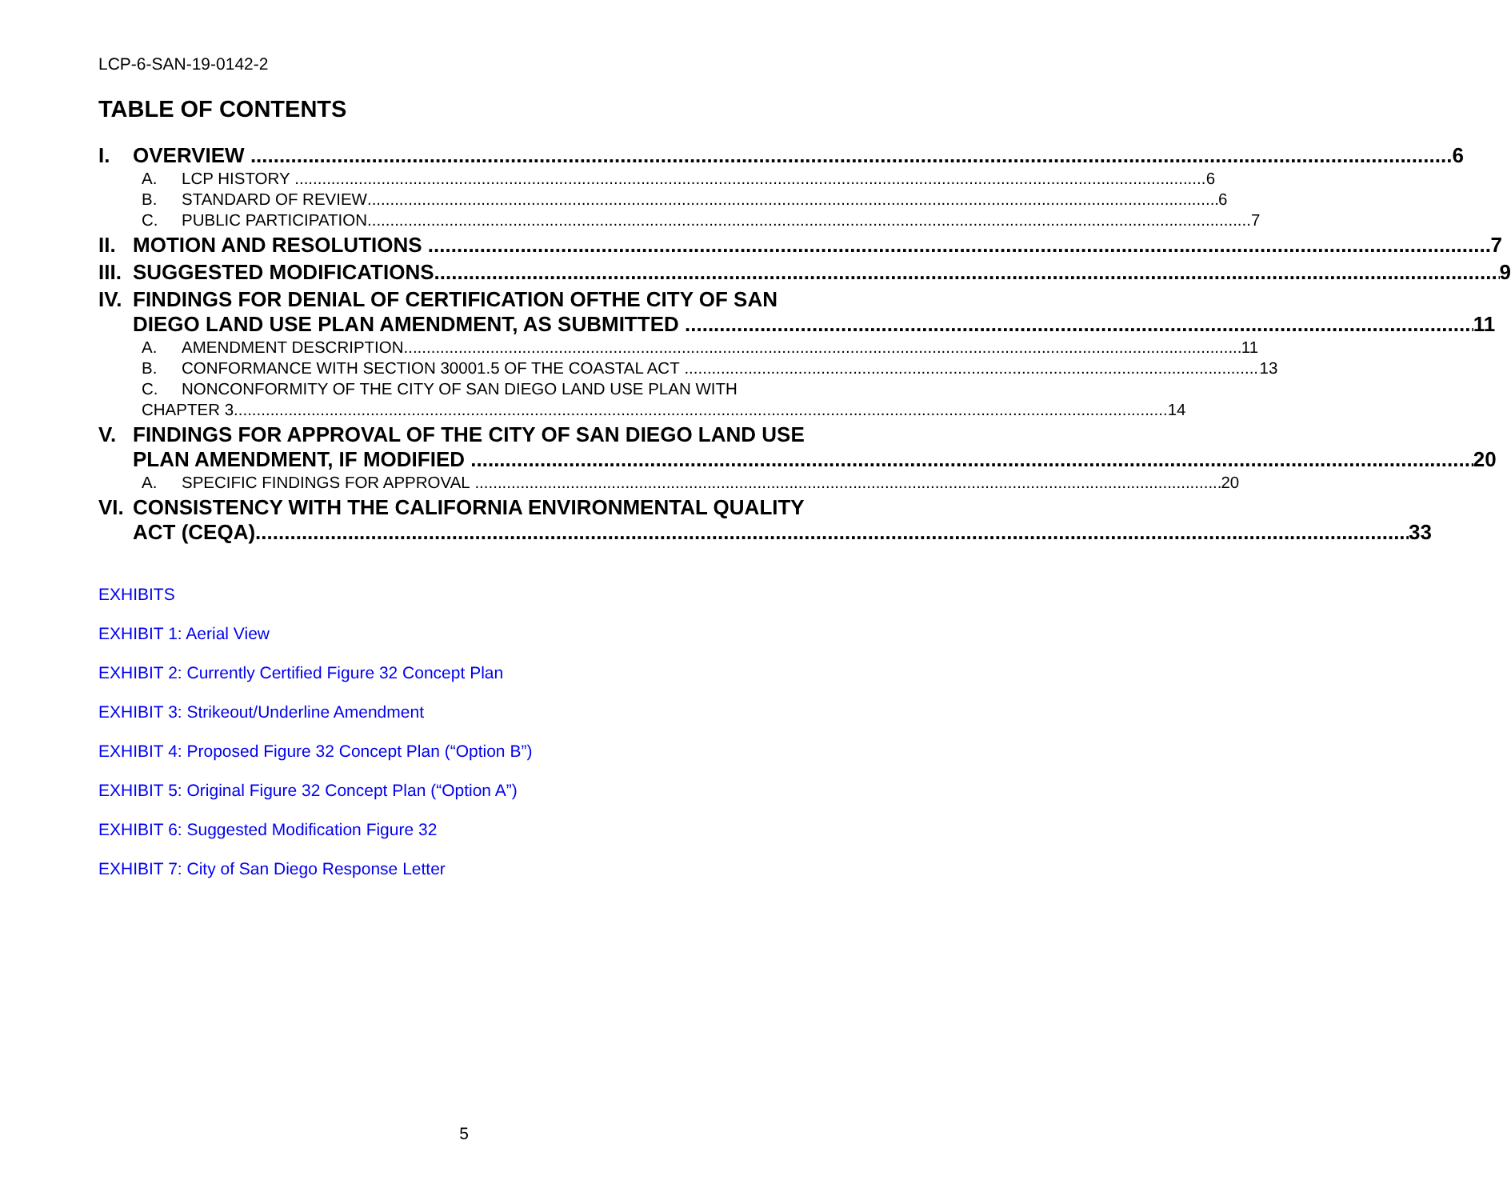LCP-6-SAN-19-0142-2
TABLE OF CONTENTS
I. OVERVIEW 6
A. LCP HISTORY 6
B. STANDARD OF REVIEW 6
C. PUBLIC PARTICIPATION 7
II. MOTION AND RESOLUTIONS 7
III. SUGGESTED MODIFICATIONS 9
IV. FINDINGS FOR DENIAL OF CERTIFICATION OFTHE CITY OF SAN
DIEGO LAND USE PLAN AMENDMENT, AS SUBMITTED 11
A. AMENDMENT DESCRIPTION 11
B. CONFORMANCE WITH SECTION 30001.5 OF THE COASTAL ACT 13
C. NONCONFORMITY OF THE CITY OF SAN DIEGO LAND USE PLAN WITH
CHAPTER 3 14
V. FINDINGS FOR APPROVAL OF THE CITY OF SAN DIEGO LAND USE
PLAN AMENDMENT, IF MODIFIED 20
A. SPECIFIC FINDINGS FOR APPROVAL 20
VI. CONSISTENCY WITH THE CALIFORNIA ENVIRONMENTAL QUALITY
ACT (CEQA) 33
EXHIBITS
EXHIBIT 1: Aerial View
EXHIBIT 2: Currently Certified Figure 32 Concept Plan
EXHIBIT 3: Strikeout/Underline Amendment
EXHIBIT 4: Proposed Figure 32 Concept Plan (“Option B”)
EXHIBIT 5: Original Figure 32 Concept Plan (“Option A”)
EXHIBIT 6: Suggested Modification Figure 32
EXHIBIT 7: City of San Diego Response Letter
5